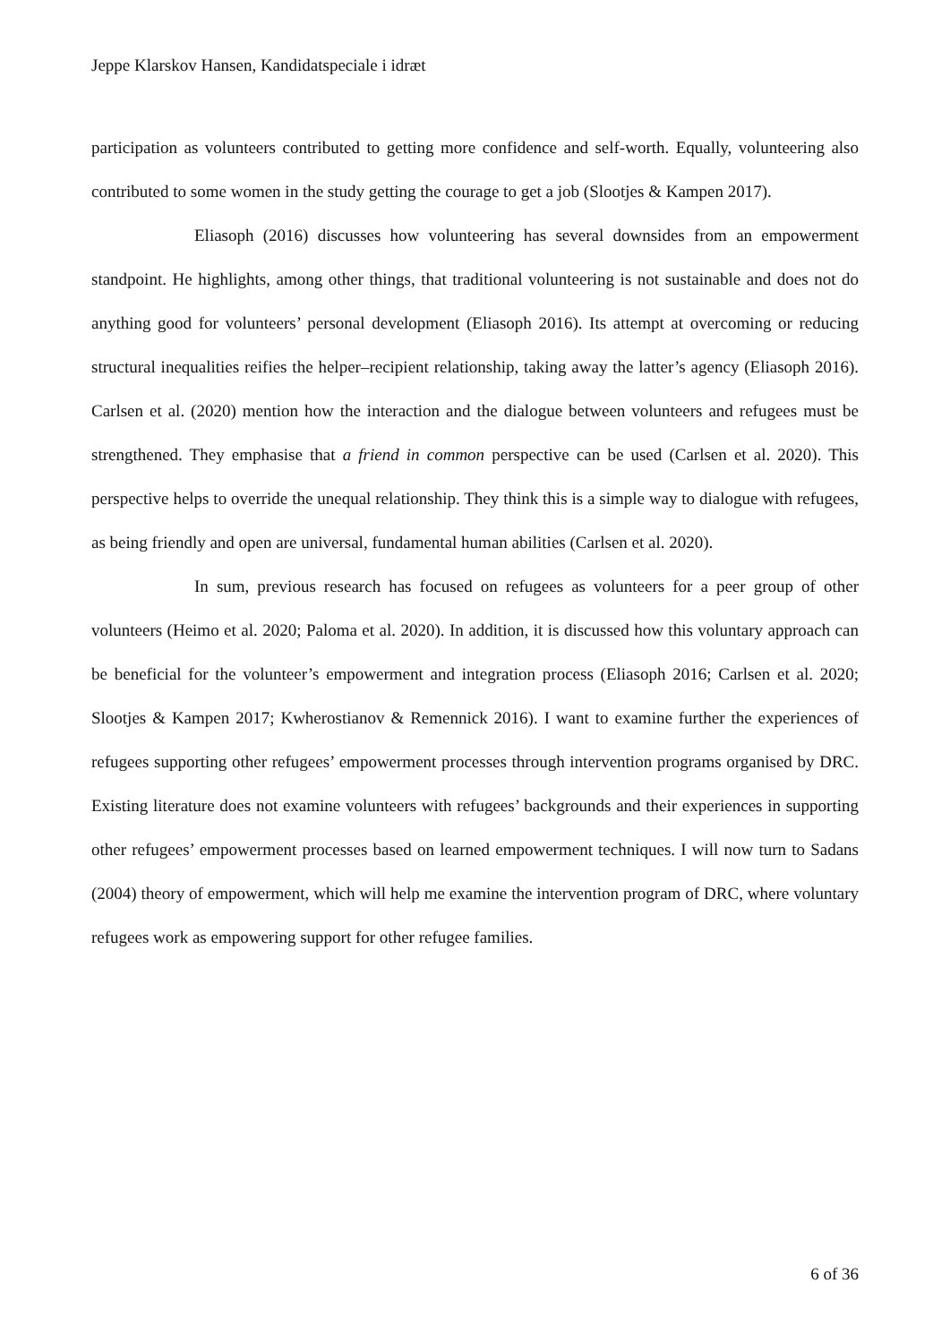Jeppe Klarskov Hansen, Kandidatspeciale i idræt
participation as volunteers contributed to getting more confidence and self-worth. Equally, volunteering also contributed to some women in the study getting the courage to get a job (Slootjes & Kampen 2017).
Eliasoph (2016) discusses how volunteering has several downsides from an empowerment standpoint. He highlights, among other things, that traditional volunteering is not sustainable and does not do anything good for volunteers’ personal development (Eliasoph 2016). Its attempt at overcoming or reducing structural inequalities reifies the helper–recipient relationship, taking away the latter’s agency (Eliasoph 2016). Carlsen et al. (2020) mention how the interaction and the dialogue between volunteers and refugees must be strengthened. They emphasise that a friend in common perspective can be used (Carlsen et al. 2020). This perspective helps to override the unequal relationship. They think this is a simple way to dialogue with refugees, as being friendly and open are universal, fundamental human abilities (Carlsen et al. 2020).
In sum, previous research has focused on refugees as volunteers for a peer group of other volunteers (Heimo et al. 2020; Paloma et al. 2020). In addition, it is discussed how this voluntary approach can be beneficial for the volunteer’s empowerment and integration process (Eliasoph 2016; Carlsen et al. 2020; Slootjes & Kampen 2017; Kwherostianov & Remennick 2016). I want to examine further the experiences of refugees supporting other refugees’ empowerment processes through intervention programs organised by DRC. Existing literature does not examine volunteers with refugees’ backgrounds and their experiences in supporting other refugees’ empowerment processes based on learned empowerment techniques. I will now turn to Sadans (2004) theory of empowerment, which will help me examine the intervention program of DRC, where voluntary refugees work as empowering support for other refugee families.
6 of 36